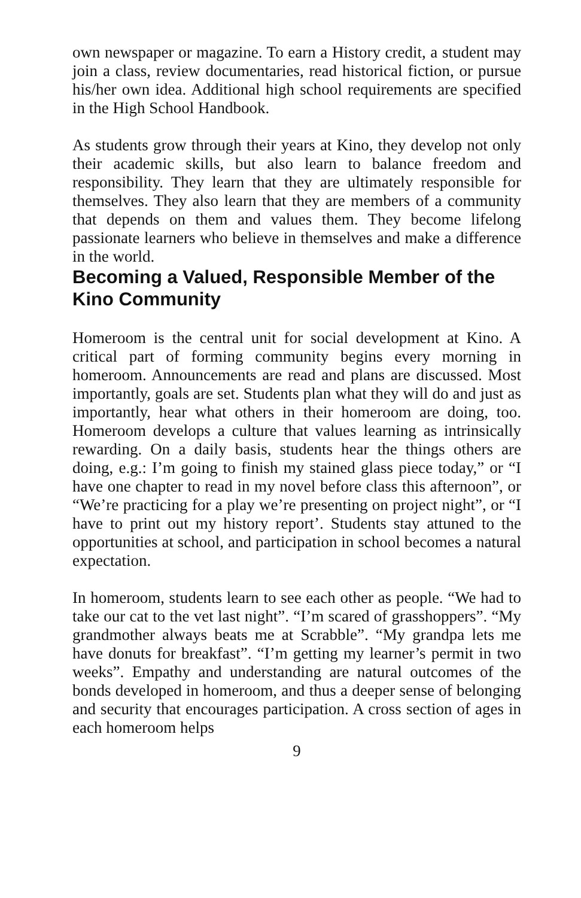own newspaper or magazine. To earn a History credit, a student may join a class, review documentaries, read historical fiction, or pursue his/her own idea. Additional high school requirements are specified in the High School Handbook.
As students grow through their years at Kino, they develop not only their academic skills, but also learn to balance freedom and responsibility. They learn that they are ultimately responsible for themselves. They also learn that they are members of a community that depends on them and values them. They become lifelong passionate learners who believe in themselves and make a difference in the world.
Becoming a Valued, Responsible Member of the Kino Community
Homeroom is the central unit for social development at Kino. A critical part of forming community begins every morning in homeroom. Announcements are read and plans are discussed. Most importantly, goals are set. Students plan what they will do and just as importantly, hear what others in their homeroom are doing, too. Homeroom develops a culture that values learning as intrinsically rewarding. On a daily basis, students hear the things others are doing, e.g.: I’m going to finish my stained glass piece today,” or “I have one chapter to read in my novel before class this afternoon”, or “We’re practicing for a play we’re presenting on project night”, or “I have to print out my history report’. Students stay attuned to the opportunities at school, and participation in school becomes a natural expectation.
In homeroom, students learn to see each other as people. “We had to take our cat to the vet last night”. “I’m scared of grasshoppers”. “My grandmother always beats me at Scrabble”. “My grandpa lets me have donuts for breakfast”. “I’m getting my learner’s permit in two weeks”. Empathy and understanding are natural outcomes of the bonds developed in homeroom, and thus a deeper sense of belonging and security that encourages participation. A cross section of ages in each homeroom helps
9